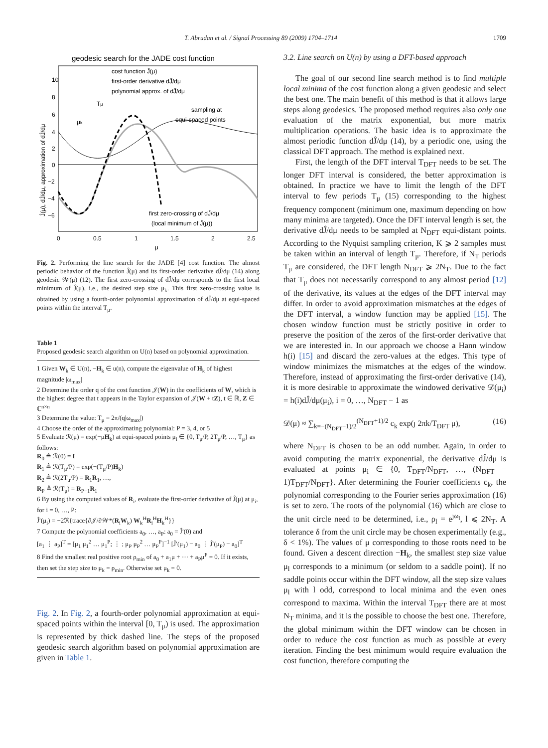T. Abrudan et al. / Signal Processing 89 (2009) 1704–1714 1709
geodesic search for the JADE cost function
cost function Ĵ(μ)
first-order derivative dĴ/dμ
polynomial approx. of dĴ/dμ
sampling at
equi-spaced points
first zero-crossing of dĴ/dμ
(local minimum of Ĵ(μ))
Tμ
μk
0
0.5
1
1.5
2
2.5
μ
10
8
6
4
2
0
−2
−4
−6
Ĵ(μ), dĴ/dμ, approximation of dĴ/dμ
Fig. 2. Performing the line search for the JADE [4] cost function. The almost periodic behavior of the function Ĵ(μ) and its first-order derivative dĴ/dμ (14) along geodesic 𝒲(μ) (12). The first zero-crossing of dĴ/dμ corresponds to the first local minimum of Ĵ(μ), i.e., the desired step size μ<sub>k</sub>. This first zero-crossing value is obtained by using a fourth-order polynomial approximation of dĴ/dμ at equi-spaced points within the interval T<sub>μ</sub>.
Table 1
Proposed geodesic search algorithm on U(n) based on polynomial approximation.
1 Given W<sub>k</sub> ∈ U(n), −H<sub>k</sub> ∈ u(n), compute the eigenvalue of H<sub>k</sub> of highest magnitude |ω<sub>max</sub>|
2 Determine the order q of the cost function 𝒥(W) in the coefficients of W, which is the highest degree that t appears in the Taylor expansion of 𝒥(W + tZ), t ∈ ℝ, Z ∈ ℂ<sup>n×n</sup>
3 Determine the value: T<sub>μ</sub> = 2π/(q|ω<sub>max</sub>|)
4 Choose the order of the approximating polynomial: P = 3, 4, or 5
5 Evaluate ℛ(μ) = exp(−μH<sub>k</sub>) at equi-spaced points μ<sub>i</sub> ∈ {0, T<sub>μ</sub>/P, 2T<sub>μ</sub>/P, …, T<sub>μ</sub>} as follows:
R<sub>0</sub> ≜ ℛ(0) = I
R<sub>1</sub> ≜ ℛ(T<sub>μ</sub>/P) = exp(−(T<sub>μ</sub>/P)H<sub>k</sub>)
R<sub>2</sub> ≜ ℛ(2T<sub>μ</sub>/P) = R<sub>1</sub>R<sub>1</sub>, …,
R<sub>P</sub> ≜ ℛ(T<sub>μ</sub>) = R<sub>P−1</sub>R<sub>1</sub>
6 By using the computed values of R<sub>i</sub>, evaluate the first-order derivative of Ĵ(μ) at μ<sub>i</sub>, for i = 0, …, P:
Ĵ′(μ<sub>i</sub>) = −2ℜ{trace{∂𝒥/∂𝒲*(R<sub>i</sub>W<sub>k</sub>) W<sub>k</sub><sup>H</sup>R<sub>i</sub><sup>H</sup>H<sub>k</sub><sup>H</sup>}}
7 Compute the polynomial coefficients a<sub>0</sub>, …, a<sub>P</sub>: a<sub>0</sub> = Ĵ′(0) and
[a<sub>1</sub> ⋮ a<sub>P</sub>]<sup>T</sup> = [μ<sub>1</sub> μ<sub>1</sub><sup>2</sup> … μ<sub>1</sub><sup>P</sup>; ⋮ ; μ<sub>P</sub> μ<sub>P</sub><sup>2</sup> … μ<sub>P</sub><sup>P</sup>]<sup>−1</sup> [Ĵ′(μ<sub>1</sub>) − a<sub>0</sub> ⋮ Ĵ′(μ<sub>P</sub>) − a<sub>0</sub>]<sup>T</sup>
8 Find the smallest real positive root ρ<sub>min</sub> of a<sub>0</sub> + a<sub>1</sub>μ + ⋯ + a<sub>P</sub>μ<sup>P</sup> = 0. If it exists, then set the step size to μ<sub>k</sub> = ρ<sub>min</sub>. Otherwise set μ<sub>k</sub> = 0.
Fig. 2. In Fig. 2, a fourth-order polynomial approximation at equi-spaced points within the interval [0, T<sub>μ</sub>) is used. The approximation is represented by thick dashed line. The steps of the proposed geodesic search algorithm based on polynomial approximation are given in Table 1.
3.2. Line search on U(n) by using a DFT-based approach
The goal of our second line search method is to find multiple local minima of the cost function along a given geodesic and select the best one. The main benefit of this method is that it allows large steps along geodesics. The proposed method requires also only one evaluation of the matrix exponential, but more matrix multiplication operations. The basic idea is to approximate the almost periodic function dĴ/dμ (14), by a periodic one, using the classical DFT approach. The method is explained next.
First, the length of the DFT interval T<sub>DFT</sub> needs to be set. The longer DFT interval is considered, the better approximation is obtained. In practice we have to limit the length of the DFT interval to few periods T<sub>μ</sub> (15) corresponding to the highest frequency component (minimum one, maximum depending on how many minima are targeted). Once the DFT interval length is set, the derivative dĴ/dμ needs to be sampled at N<sub>DFT</sub> equi-distant points. According to the Nyquist sampling criterion, K ⩾ 2 samples must be taken within an interval of length T<sub>μ</sub>. Therefore, if N<sub>T</sub> periods T<sub>μ</sub> are considered, the DFT length N<sub>DFT</sub> ⩾ 2N<sub>T</sub>. Due to the fact that T<sub>μ</sub> does not necessarily correspond to any almost period [12] of the derivative, its values at the edges of the DFT interval may differ. In order to avoid approximation mismatches at the edges of the DFT interval, a window function may be applied [15]. The chosen window function must be strictly positive in order to preserve the position of the zeros of the first-order derivative that we are interested in. In our approach we choose a Hann window h(i) [15] and discard the zero-values at the edges. This type of window minimizes the mismatches at the edges of the window. Therefore, instead of approximating the first-order derivative (14), it is more desirable to approximate the windowed derivative 𝒟(μ<sub>i</sub>) = h(i)dĴ/dμ(μ<sub>i</sub>), i = 0, …, N<sub>DFT</sub> − 1 as
𝒟(μ) ≈ ∑<sub>k=−(N<sub>DFT</sub>−1)/2</sub><sup>(N<sub>DFT</sub>+1)/2</sup> c<sub>k</sub> exp(ȷ 2πk/T<sub>DFT</sub> μ), (16)
where N<sub>DFT</sub> is chosen to be an odd number. Again, in order to avoid computing the matrix exponential, the derivative dĴ/dμ is evaluated at points μ<sub>i</sub> ∈ {0, T<sub>DFT</sub>/N<sub>DFT</sub>, …, (N<sub>DFT</sub> − 1)T<sub>DFT</sub>/N<sub>DFT</sub>}. After determining the Fourier coefficients c<sub>k</sub>, the polynomial corresponding to the Fourier series approximation (16) is set to zero. The roots of the polynomial (16) which are close to the unit circle need to be determined, i.e., ρ<sub>l</sub> = e<sup>ȷω<sub>l</sub></sup>, l ⩽ 2N<sub>T</sub>. A tolerance δ from the unit circle may be chosen experimentally (e.g., δ < 1%). The values of μ corresponding to those roots need to be found. Given a descent direction −H<sub>k</sub>, the smallest step size value μ<sub>l</sub> corresponds to a minimum (or seldom to a saddle point). If no saddle points occur within the DFT window, all the step size values μ<sub>l</sub> with l odd, correspond to local minima and the even ones correspond to maxima. Within the interval T<sub>DFT</sub> there are at most N<sub>T</sub> minima, and it is the possible to choose the best one. Therefore, the global minimum within the DFT window can be chosen in order to reduce the cost function as much as possible at every iteration. Finding the best minimum would require evaluation the cost function, therefore computing the